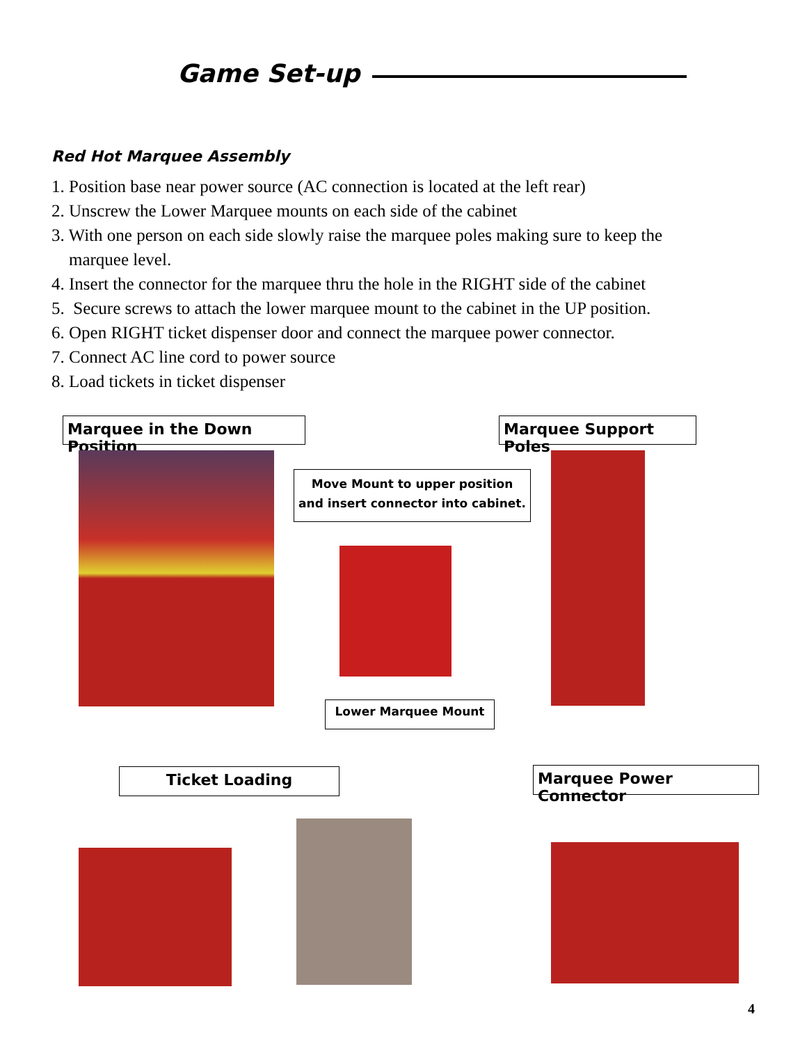Game Set-up
Red Hot Marquee Assembly
1. Position base near power source (AC connection is located at the left rear)
2. Unscrew the Lower Marquee mounts on each side of the cabinet
3. With one person on each side slowly raise the marquee poles making sure to keep the
marquee level.
4. Insert the connector for the marquee thru the hole in the RIGHT side of the cabinet
5. Secure screws to attach the lower marquee mount to the cabinet in the UP position.
6. Open RIGHT ticket dispenser door and connect the marquee power connector.
7. Connect AC line cord to power source
8. Load tickets in ticket dispenser
Marquee in the Down Position
Marquee Support Poles
Move Mount to upper position and insert connector into cabinet.
Lower Marquee Mount
Ticket Loading Marquee Power Connector
4